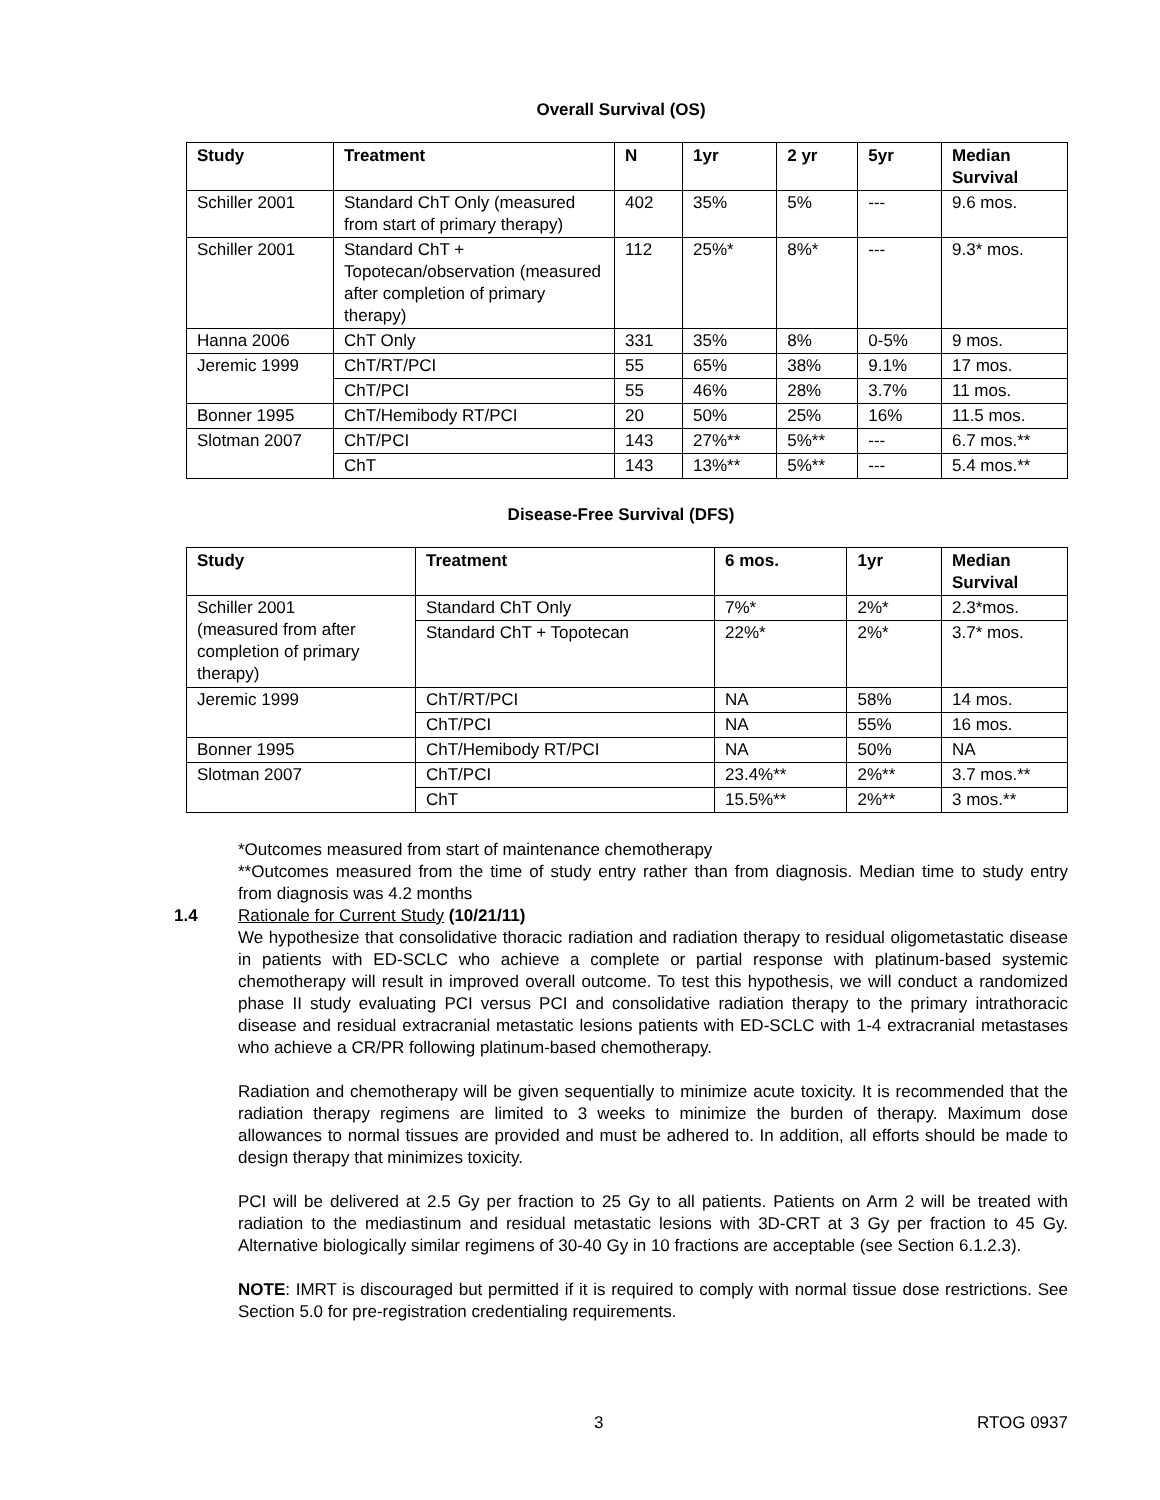Overall Survival (OS)
| Study | Treatment | N | 1yr | 2 yr | 5yr | Median Survival |
| --- | --- | --- | --- | --- | --- | --- |
| Schiller 2001 | Standard ChT Only (measured from start of primary therapy) | 402 | 35% | 5% | --- | 9.6 mos. |
| Schiller 2001 | Standard ChT + Topotecan/observation (measured after completion of primary therapy) | 112 | 25%* | 8%* | --- | 9.3* mos. |
| Hanna 2006 | ChT Only | 331 | 35% | 8% | 0-5% | 9 mos. |
| Jeremic 1999 | ChT/RT/PCI | 55 | 65% | 38% | 9.1% | 17 mos. |
| | ChT/PCI | 55 | 46% | 28% | 3.7% | 11 mos. |
| Bonner 1995 | ChT/Hemibody RT/PCI | 20 | 50% | 25% | 16% | 11.5 mos. |
| Slotman 2007 | ChT/PCI | 143 | 27%** | 5%** | --- | 6.7 mos.** |
| | ChT | 143 | 13%** | 5%** | --- | 5.4 mos.** |
Disease-Free Survival (DFS)
| Study | Treatment | 6 mos. | 1yr | Median Survival |
| --- | --- | --- | --- | --- |
| Schiller 2001 (measured from after completion of primary therapy) | Standard ChT Only | 7%* | 2%* | 2.3*mos. |
| | Standard ChT + Topotecan | 22%* | 2%* | 3.7* mos. |
| Jeremic 1999 | ChT/RT/PCI | NA | 58% | 14 mos. |
| | ChT/PCI | NA | 55% | 16 mos. |
| Bonner 1995 | ChT/Hemibody RT/PCI | NA | 50% | NA |
| Slotman 2007 | ChT/PCI | 23.4%** | 2%** | 3.7 mos.** |
| | ChT | 15.5%** | 2%** | 3 mos.** |
*Outcomes measured from start of maintenance chemotherapy
**Outcomes measured from the time of study entry rather than from diagnosis. Median time to study entry from diagnosis was 4.2 months
1.4 Rationale for Current Study (10/21/11)
We hypothesize that consolidative thoracic radiation and radiation therapy to residual oligometastatic disease in patients with ED-SCLC who achieve a complete or partial response with platinum-based systemic chemotherapy will result in improved overall outcome. To test this hypothesis, we will conduct a randomized phase II study evaluating PCI versus PCI and consolidative radiation therapy to the primary intrathoracic disease and residual extracranial metastatic lesions patients with ED-SCLC with 1-4 extracranial metastases who achieve a CR/PR following platinum-based chemotherapy.
Radiation and chemotherapy will be given sequentially to minimize acute toxicity. It is recommended that the radiation therapy regimens are limited to 3 weeks to minimize the burden of therapy. Maximum dose allowances to normal tissues are provided and must be adhered to. In addition, all efforts should be made to design therapy that minimizes toxicity.
PCI will be delivered at 2.5 Gy per fraction to 25 Gy to all patients. Patients on Arm 2 will be treated with radiation to the mediastinum and residual metastatic lesions with 3D-CRT at 3 Gy per fraction to 45 Gy. Alternative biologically similar regimens of 30-40 Gy in 10 fractions are acceptable (see Section 6.1.2.3).
NOTE: IMRT is discouraged but permitted if it is required to comply with normal tissue dose restrictions. See Section 5.0 for pre-registration credentialing requirements.
3 RTOG 0937